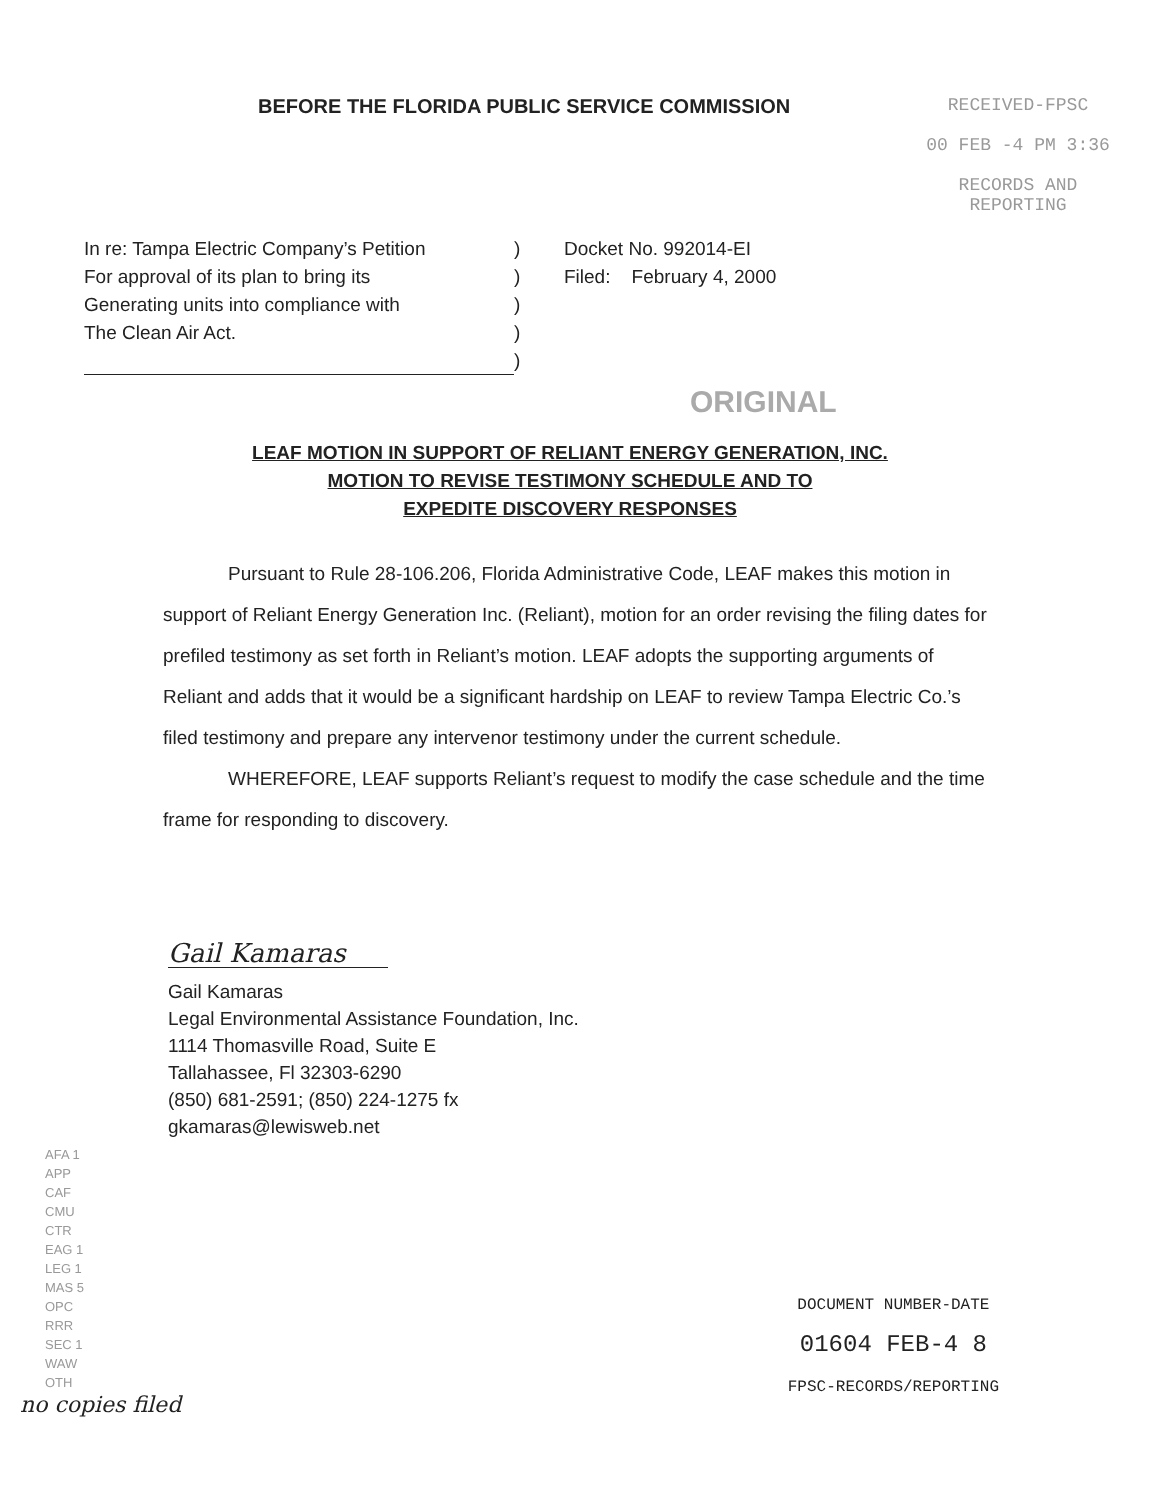BEFORE THE FLORIDA PUBLIC SERVICE COMMISSION RECEIVED-FPSC
00 FEB -4 PM 3:36
RECORDS AND
REPORTING
In re: Tampa Electric Company’s Petition
For approval of its plan to bring its
Generating units into compliance with
The Clean Air Act.
)
)
)
)
)
Docket No. 992014-EI
Filed: February 4, 2000
ORIGINAL
LEAF MOTION IN SUPPORT OF RELIANT ENERGY GENERATION, INC.
MOTION TO REVISE TESTIMONY SCHEDULE AND TO
EXPEDITE DISCOVERY RESPONSES
Pursuant to Rule 28-106.206, Florida Administrative Code, LEAF makes this motion in support of Reliant Energy Generation Inc. (Reliant), motion for an order revising the filing dates for prefiled testimony as set forth in Reliant’s motion. LEAF adopts the supporting arguments of Reliant and adds that it would be a significant hardship on LEAF to review Tampa Electric Co.’s filed testimony and prepare any intervenor testimony under the current schedule.
WHEREFORE, LEAF supports Reliant’s request to modify the case schedule and the time frame for responding to discovery.
Gail Kamaras
Gail Kamaras
Legal Environmental Assistance Foundation, Inc.
1114 Thomasville Road, Suite E
Tallahassee, Fl 32303-6290
(850) 681-2591; (850) 224-1275 fx
gkamaras@lewisweb.net
AFA 1
APP
CAF
CMU
CTR
EAG 1
LEG 1
MAS 5
OPC
RRR
SEC 1
WAW
OTH
no copies filed
DOCUMENT NUMBER-DATE
01604 FEB-4 8
FPSC-RECORDS/REPORTING